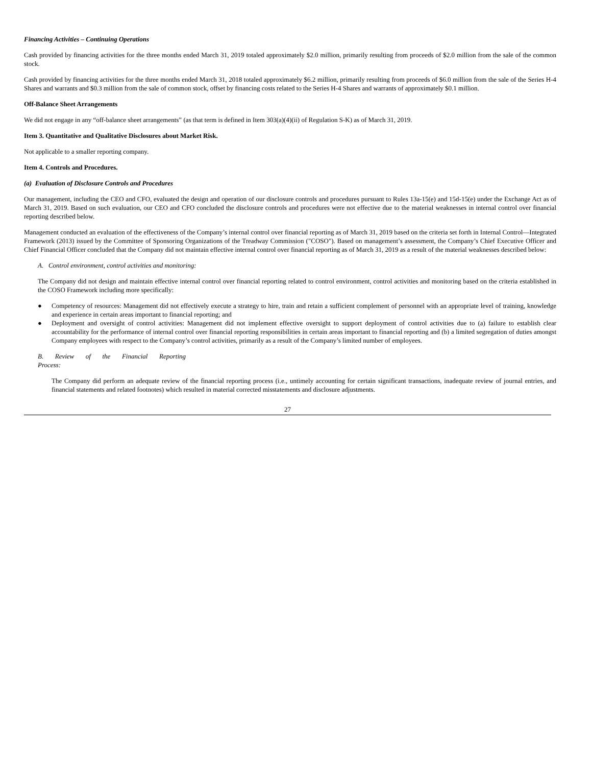Financing Activities – Continuing Operations
Cash provided by financing activities for the three months ended March 31, 2019 totaled approximately $2.0 million, primarily resulting from proceeds of $2.0 million from the sale of the common stock.
Cash provided by financing activities for the three months ended March 31, 2018 totaled approximately $6.2 million, primarily resulting from proceeds of $6.0 million from the sale of the Series H-4 Shares and warrants and $0.3 million from the sale of common stock, offset by financing costs related to the Series H-4 Shares and warrants of approximately $0.1 million.
Off-Balance Sheet Arrangements
We did not engage in any “off-balance sheet arrangements” (as that term is defined in Item 303(a)(4)(ii) of Regulation S-K) as of March 31, 2019.
Item 3. Quantitative and Qualitative Disclosures about Market Risk.
Not applicable to a smaller reporting company.
Item 4. Controls and Procedures.
(a) Evaluation of Disclosure Controls and Procedures
Our management, including the CEO and CFO, evaluated the design and operation of our disclosure controls and procedures pursuant to Rules 13a-15(e) and 15d-15(e) under the Exchange Act as of March 31, 2019. Based on such evaluation, our CEO and CFO concluded the disclosure controls and procedures were not effective due to the material weaknesses in internal control over financial reporting described below.
Management conducted an evaluation of the effectiveness of the Company’s internal control over financial reporting as of March 31, 2019 based on the criteria set forth in Internal Control—Integrated Framework (2013) issued by the Committee of Sponsoring Organizations of the Treadway Commission ("COSO"). Based on management’s assessment, the Company’s Chief Executive Officer and Chief Financial Officer concluded that the Company did not maintain effective internal control over financial reporting as of March 31, 2019 as a result of the material weaknesses described below:
A. Control environment, control activities and monitoring:
The Company did not design and maintain effective internal control over financial reporting related to control environment, control activities and monitoring based on the criteria established in the COSO Framework including more specifically:
● Competency of resources: Management did not effectively execute a strategy to hire, train and retain a sufficient complement of personnel with an appropriate level of training, knowledge and experience in certain areas important to financial reporting; and
● Deployment and oversight of control activities: Management did not implement effective oversight to support deployment of control activities due to (a) failure to establish clear accountability for the performance of internal control over financial reporting responsibilities in certain areas important to financial reporting and (b) a limited segregation of duties amongst Company employees with respect to the Company’s control activities, primarily as a result of the Company’s limited number of employees.
B. Review of the Financial Reporting Process:
The Company did perform an adequate review of the financial reporting process (i.e., untimely accounting for certain significant transactions, inadequate review of journal entries, and financial statements and related footnotes) which resulted in material corrected misstatements and disclosure adjustments.
27